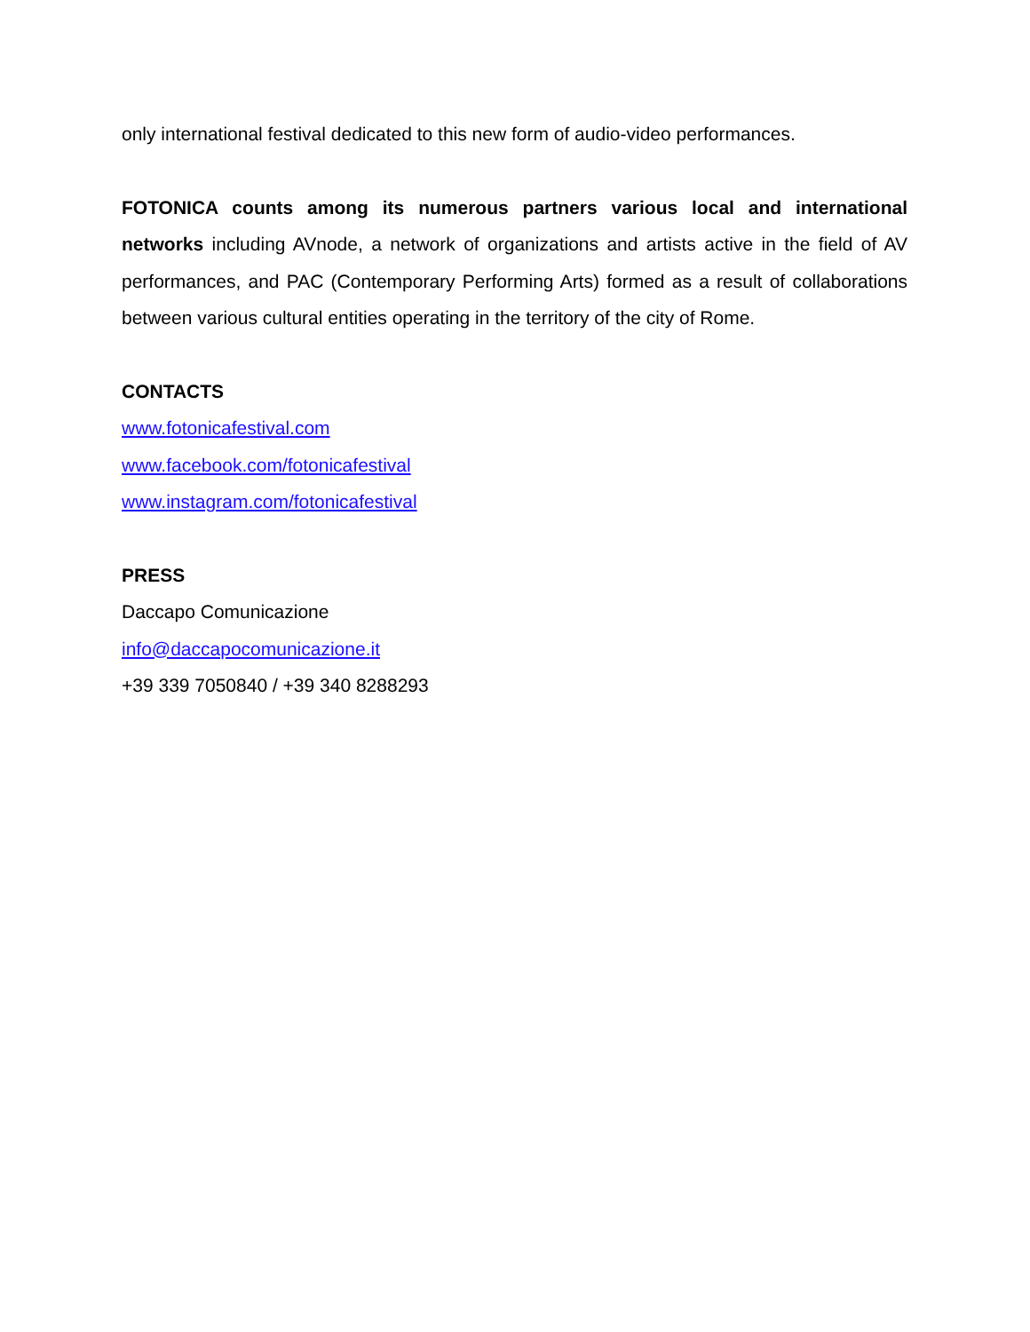only international festival dedicated to this new form of audio-video performances.
FOTONICA counts among its numerous partners various local and international networks including AVnode, a network of organizations and artists active in the field of AV performances, and PAC (Contemporary Performing Arts) formed as a result of collaborations between various cultural entities operating in the territory of the city of Rome.
CONTACTS
www.fotonicafestival.com
www.facebook.com/fotonicafestival
www.instagram.com/fotonicafestival
PRESS
Daccapo Comunicazione
info@daccapocomunicazione.it
+39 339 7050840 / +39 340 8288293